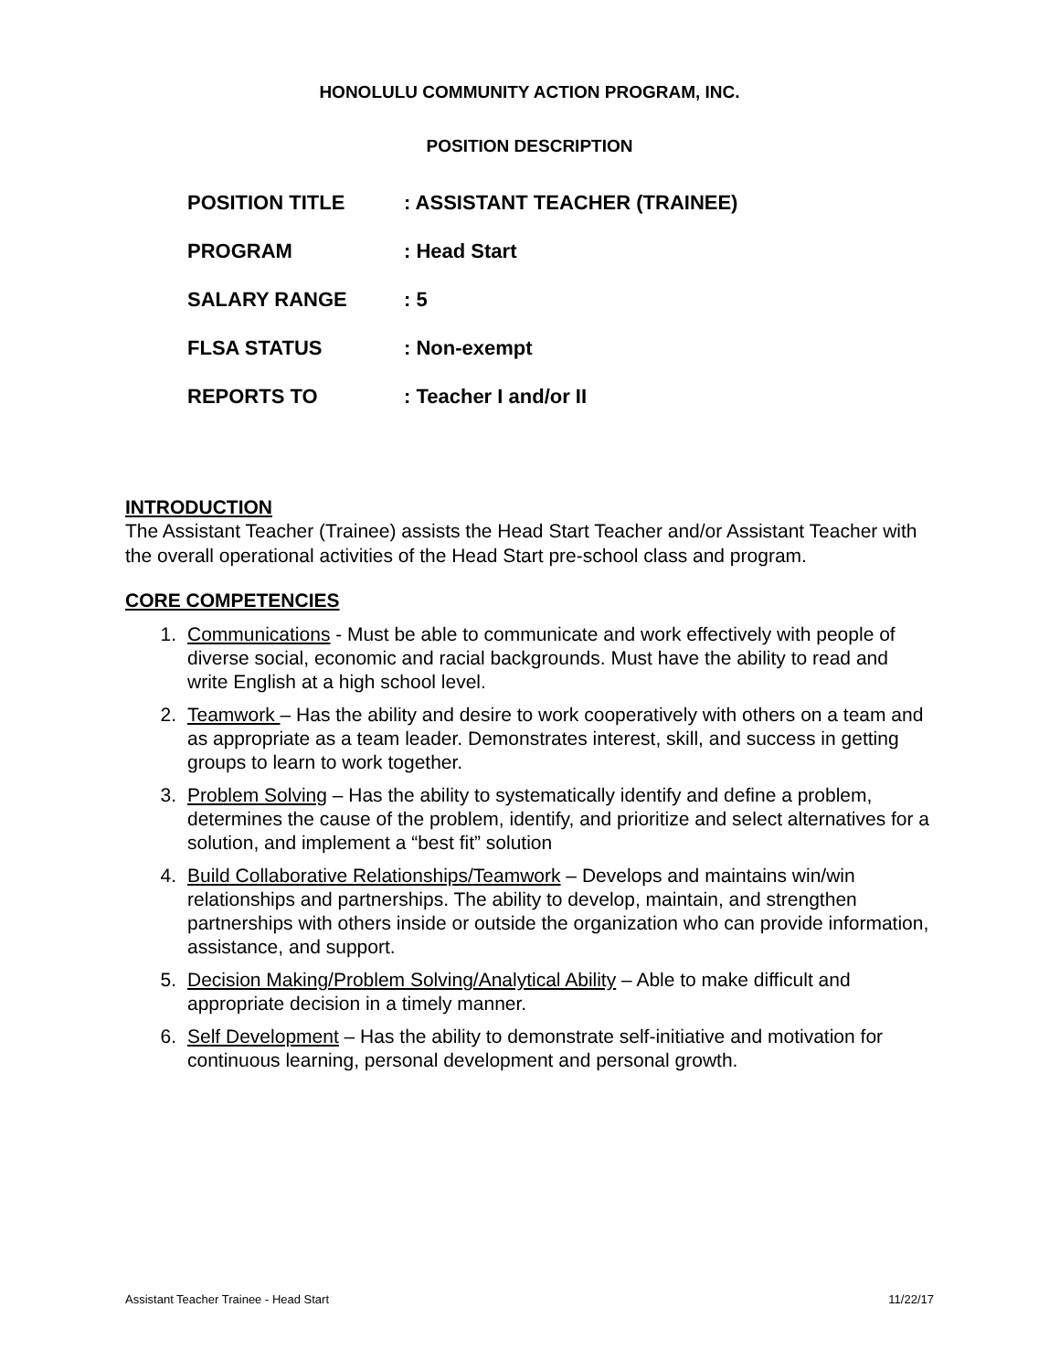HONOLULU COMMUNITY ACTION PROGRAM, INC.
POSITION DESCRIPTION
| POSITION TITLE | : ASSISTANT TEACHER (TRAINEE) |
| PROGRAM | : Head Start |
| SALARY RANGE | : 5 |
| FLSA STATUS | : Non-exempt |
| REPORTS TO | : Teacher I and/or II |
INTRODUCTION
The Assistant Teacher (Trainee) assists the Head Start Teacher and/or Assistant Teacher with the overall operational activities of the Head Start pre-school class and program.
CORE COMPETENCIES
1. Communications - Must be able to communicate and work effectively with people of diverse social, economic and racial backgrounds. Must have the ability to read and write English at a high school level.
2. Teamwork – Has the ability and desire to work cooperatively with others on a team and as appropriate as a team leader. Demonstrates interest, skill, and success in getting groups to learn to work together.
3. Problem Solving – Has the ability to systematically identify and define a problem, determines the cause of the problem, identify, and prioritize and select alternatives for a solution, and implement a “best fit” solution
4. Build Collaborative Relationships/Teamwork – Develops and maintains win/win relationships and partnerships. The ability to develop, maintain, and strengthen partnerships with others inside or outside the organization who can provide information, assistance, and support.
5. Decision Making/Problem Solving/Analytical Ability – Able to make difficult and appropriate decision in a timely manner.
6. Self Development – Has the ability to demonstrate self-initiative and motivation for continuous learning, personal development and personal growth.
Assistant Teacher Trainee - Head Start 11/22/17